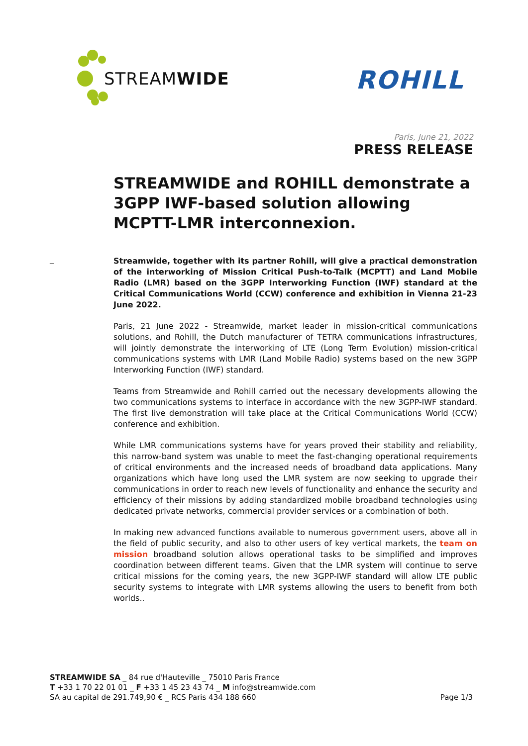STREAMWIDE
ROHILL
Paris, June 21, 2022
PRESS RELEASE
_
STREAMWIDE and ROHILL demonstrate a 3GPP IWF-based solution allowing MCPTT-LMR interconnexion.
Streamwide, together with its partner Rohill, will give a practical demonstration of the interworking of Mission Critical Push-to-Talk (MCPTT) and Land Mobile Radio (LMR) based on the 3GPP Interworking Function (IWF) standard at the Critical Communications World (CCW) conference and exhibition in Vienna 21-23 June 2022.
Paris, 21 June 2022 - Streamwide, market leader in mission-critical communications solutions, and Rohill, the Dutch manufacturer of TETRA communications infrastructures, will jointly demonstrate the interworking of LTE (Long Term Evolution) mission-critical communications systems with LMR (Land Mobile Radio) systems based on the new 3GPP Interworking Function (IWF) standard.
Teams from Streamwide and Rohill carried out the necessary developments allowing the two communications systems to interface in accordance with the new 3GPP-IWF standard. The first live demonstration will take place at the Critical Communications World (CCW) conference and exhibition.
While LMR communications systems have for years proved their stability and reliability, this narrow-band system was unable to meet the fast-changing operational requirements of critical environments and the increased needs of broadband data applications. Many organizations which have long used the LMR system are now seeking to upgrade their communications in order to reach new levels of functionality and enhance the security and efficiency of their missions by adding standardized mobile broadband technologies using dedicated private networks, commercial provider services or a combination of both.
In making new advanced functions available to numerous government users, above all in the field of public security, and also to other users of key vertical markets, the team on mission broadband solution allows operational tasks to be simplified and improves coordination between different teams. Given that the LMR system will continue to serve critical missions for the coming years, the new 3GPP-IWF standard will allow LTE public security systems to integrate with LMR systems allowing the users to benefit from both worlds..
STREAMWIDE SA _ 84 rue d'Hauteville _ 75010 Paris France
T +33 1 70 22 01 01 _ F +33 1 45 23 43 74 _ M info@streamwide.com
SA au capital de 291.749,90 € _ RCS Paris 434 188 660
Page 1/3